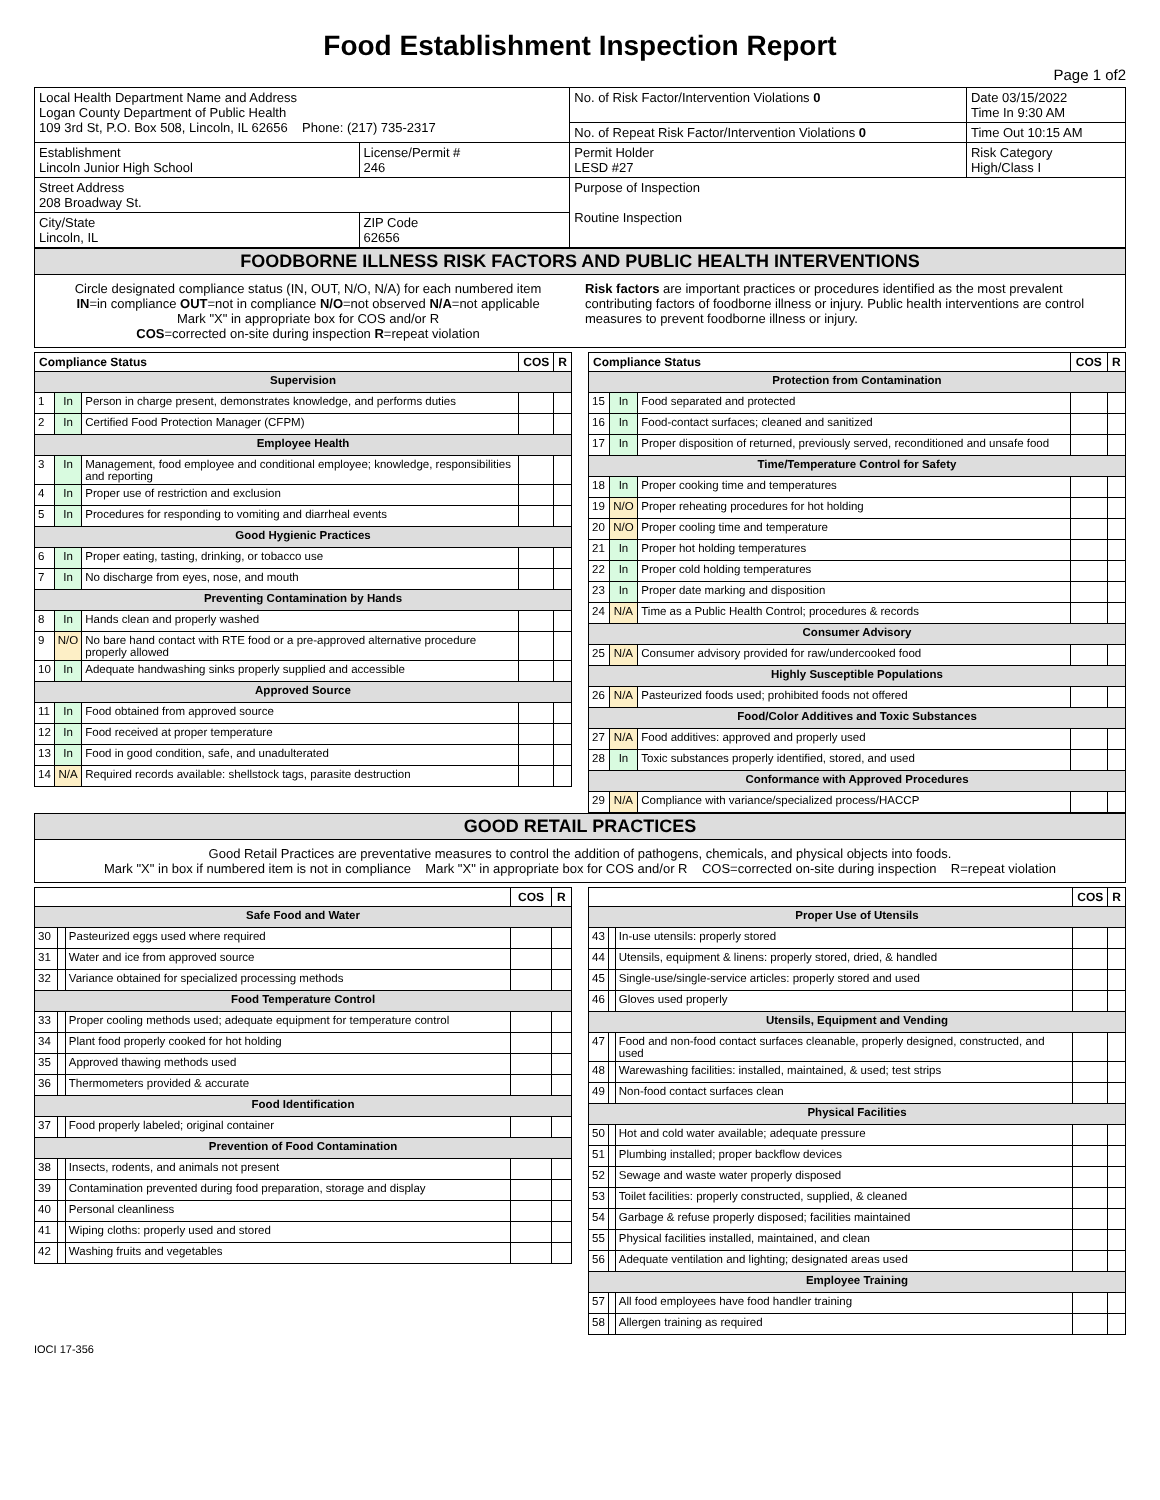Food Establishment Inspection Report
Page 1 of2
| Local Health Department Name and Address Logan County Department of Public Health 109 3rd St, P.O. Box 508, Lincoln, IL 62656 Phone: (217) 735-2317 | | No. of Risk Factor/Intervention Violations 0 | | Date 03/15/2022 Time In 9:30 AM |
| | | No. of Repeat Risk Factor/Intervention Violations 0 | | Time Out 10:15 AM |
| Establishment Lincoln Junior High School | License/Permit # 246 | Permit Holder LESD #27 | Risk Category High/Class I | |
| Street Address 208 Broadway St. | | Purpose of Inspection Routine Inspection | | |
| City/State Lincoln, IL | ZIP Code 62656 | | | |
FOODBORNE ILLNESS RISK FACTORS AND PUBLIC HEALTH INTERVENTIONS
Circle designated compliance status (IN, OUT, N/O, N/A) for each numbered item
IN=in compliance OUT=not in compliance N/O=not observed N/A=not applicable
Mark "X" in appropriate box for COS and/or R
COS=corrected on-site during inspection R=repeat violation
Risk factors are important practices or procedures identified as the most prevalent contributing factors of foodborne illness or injury. Public health interventions are control measures to prevent foodborne illness or injury.
| Compliance Status | | | COS | R |
| --- | --- | --- | --- | --- |
| Supervision | | | | |
| 1 | In | Person in charge present, demonstrates knowledge, and performs duties | | |
| 2 | In | Certified Food Protection Manager (CFPM) | | |
| Employee Health | | | | |
| 3 | In | Management, food employee and conditional employee; knowledge, responsibilities and reporting | | |
| 4 | In | Proper use of restriction and exclusion | | |
| 5 | In | Procedures for responding to vomiting and diarrheal events | | |
| Good Hygienic Practices | | | | |
| 6 | In | Proper eating, tasting, drinking, or tobacco use | | |
| 7 | In | No discharge from eyes, nose, and mouth | | |
| Preventing Contamination by Hands | | | | |
| 8 | In | Hands clean and properly washed | | |
| 9 | N/O | No bare hand contact with RTE food or a pre-approved alternative procedure properly allowed | | |
| 10 | In | Adequate handwashing sinks properly supplied and accessible | | |
| Approved Source | | | | |
| 11 | In | Food obtained from approved source | | |
| 12 | In | Food received at proper temperature | | |
| 13 | In | Food in good condition, safe, and unadulterated | | |
| 14 | N/A | Required records available: shellstock tags, parasite destruction | | |
| Compliance Status | | | COS | R |
| --- | --- | --- | --- | --- |
| Protection from Contamination | | | | |
| 15 | In | Food separated and protected | | |
| 16 | In | Food-contact surfaces; cleaned and sanitized | | |
| 17 | In | Proper disposition of returned, previously served, reconditioned and unsafe food | | |
| Time/Temperature Control for Safety | | | | |
| 18 | In | Proper cooking time and temperatures | | |
| 19 | N/O | Proper reheating procedures for hot holding | | |
| 20 | N/O | Proper cooling time and temperature | | |
| 21 | In | Proper hot holding temperatures | | |
| 22 | In | Proper cold holding temperatures | | |
| 23 | In | Proper date marking and disposition | | |
| 24 | N/A | Time as a Public Health Control; procedures & records | | |
| Consumer Advisory | | | | |
| 25 | N/A | Consumer advisory provided for raw/undercooked food | | |
| Highly Susceptible Populations | | | | |
| 26 | N/A | Pasteurized foods used; prohibited foods not offered | | |
| Food/Color Additives and Toxic Substances | | | | |
| 27 | N/A | Food additives: approved and properly used | | |
| 28 | In | Toxic substances properly identified, stored, and used | | |
| Conformance with Approved Procedures | | | | |
| 29 | N/A | Compliance with variance/specialized process/HACCP | | |
GOOD RETAIL PRACTICES
Good Retail Practices are preventative measures to control the addition of pathogens, chemicals, and physical objects into foods.
Mark "X" in box if numbered item is not in compliance Mark "X" in appropriate box for COS and/or R COS=corrected on-site during inspection R=repeat violation
| | | | COS | R |
| --- | --- | --- | --- | --- |
| Safe Food and Water | | | | |
| 30 | | Pasteurized eggs used where required | | |
| 31 | | Water and ice from approved source | | |
| 32 | | Variance obtained for specialized processing methods | | |
| Food Temperature Control | | | | |
| 33 | | Proper cooling methods used; adequate equipment for temperature control | | |
| 34 | | Plant food properly cooked for hot holding | | |
| 35 | | Approved thawing methods used | | |
| 36 | | Thermometers provided & accurate | | |
| Food Identification | | | | |
| 37 | | Food properly labeled; original container | | |
| Prevention of Food Contamination | | | | |
| 38 | | Insects, rodents, and animals not present | | |
| 39 | | Contamination prevented during food preparation, storage and display | | |
| 40 | | Personal cleanliness | | |
| 41 | | Wiping cloths: properly used and stored | | |
| 42 | | Washing fruits and vegetables | | |
| | | | COS | R |
| --- | --- | --- | --- | --- |
| Proper Use of Utensils | | | | |
| 43 | | In-use utensils: properly stored | | |
| 44 | | Utensils, equipment & linens: properly stored, dried, & handled | | |
| 45 | | Single-use/single-service articles: properly stored and used | | |
| 46 | | Gloves used properly | | |
| Utensils, Equipment and Vending | | | | |
| 47 | | Food and non-food contact surfaces cleanable, properly designed, constructed, and used | | |
| 48 | | Warewashing facilities: installed, maintained, & used; test strips | | |
| 49 | | Non-food contact surfaces clean | | |
| Physical Facilities | | | | |
| 50 | | Hot and cold water available; adequate pressure | | |
| 51 | | Plumbing installed; proper backflow devices | | |
| 52 | | Sewage and waste water properly disposed | | |
| 53 | | Toilet facilities: properly constructed, supplied, & cleaned | | |
| 54 | | Garbage & refuse properly disposed; facilities maintained | | |
| 55 | | Physical facilities installed, maintained, and clean | | |
| 56 | | Adequate ventilation and lighting; designated areas used | | |
| Employee Training | | | | |
| 57 | | All food employees have food handler training | | |
| 58 | | Allergen training as required | | |
IOCI 17-356